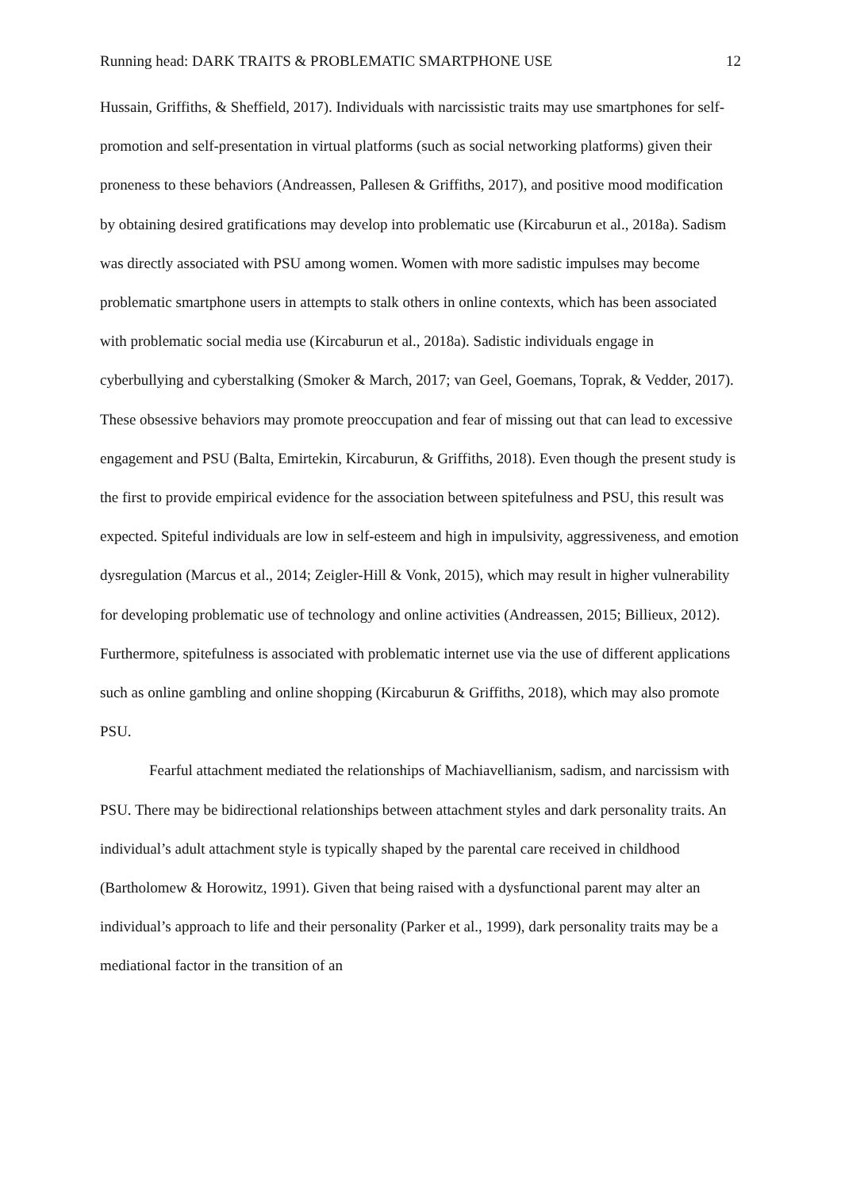Running head: DARK TRAITS & PROBLEMATIC SMARTPHONE USE 12
Hussain, Griffiths, & Sheffield, 2017). Individuals with narcissistic traits may use smartphones for self-promotion and self-presentation in virtual platforms (such as social networking platforms) given their proneness to these behaviors (Andreassen, Pallesen & Griffiths, 2017), and positive mood modification by obtaining desired gratifications may develop into problematic use (Kircaburun et al., 2018a). Sadism was directly associated with PSU among women. Women with more sadistic impulses may become problematic smartphone users in attempts to stalk others in online contexts, which has been associated with problematic social media use (Kircaburun et al., 2018a). Sadistic individuals engage in cyberbullying and cyberstalking (Smoker & March, 2017; van Geel, Goemans, Toprak, & Vedder, 2017). These obsessive behaviors may promote preoccupation and fear of missing out that can lead to excessive engagement and PSU (Balta, Emirtekin, Kircaburun, & Griffiths, 2018). Even though the present study is the first to provide empirical evidence for the association between spitefulness and PSU, this result was expected. Spiteful individuals are low in self-esteem and high in impulsivity, aggressiveness, and emotion dysregulation (Marcus et al., 2014; Zeigler-Hill & Vonk, 2015), which may result in higher vulnerability for developing problematic use of technology and online activities (Andreassen, 2015; Billieux, 2012). Furthermore, spitefulness is associated with problematic internet use via the use of different applications such as online gambling and online shopping (Kircaburun & Griffiths, 2018), which may also promote PSU.
Fearful attachment mediated the relationships of Machiavellianism, sadism, and narcissism with PSU. There may be bidirectional relationships between attachment styles and dark personality traits. An individual’s adult attachment style is typically shaped by the parental care received in childhood (Bartholomew & Horowitz, 1991). Given that being raised with a dysfunctional parent may alter an individual’s approach to life and their personality (Parker et al., 1999), dark personality traits may be a mediational factor in the transition of an